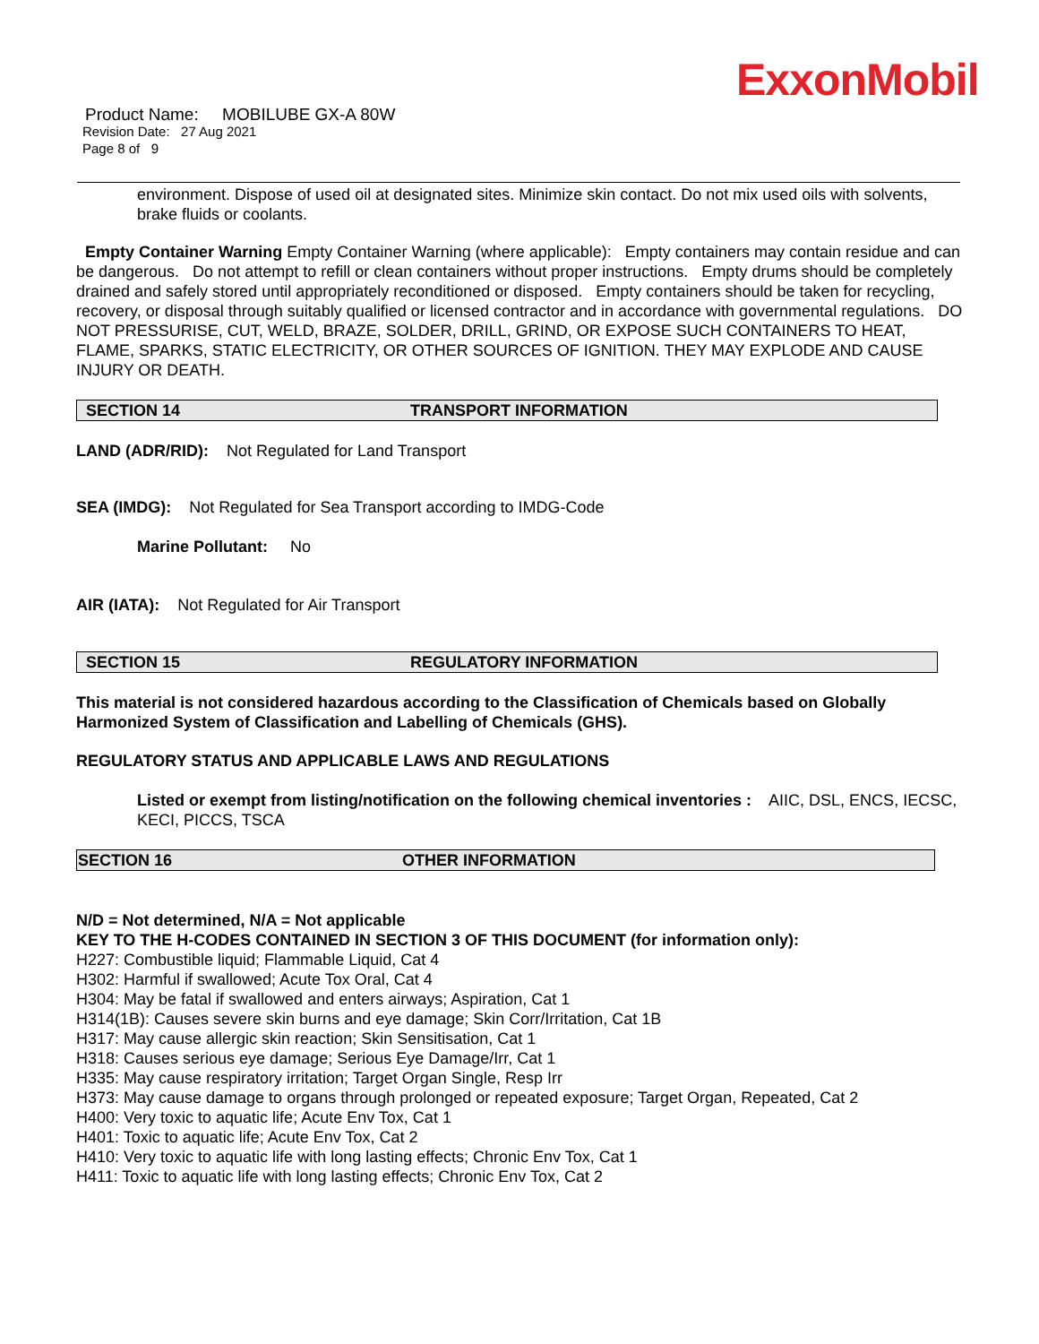ExxonMobil
Product Name: MOBILUBE GX-A 80W
Revision Date: 27 Aug 2021
Page 8 of 9
environment. Dispose of used oil at designated sites. Minimize skin contact. Do not mix used oils with solvents, brake fluids or coolants.
Empty Container Warning Empty Container Warning (where applicable): Empty containers may contain residue and can be dangerous. Do not attempt to refill or clean containers without proper instructions. Empty drums should be completely drained and safely stored until appropriately reconditioned or disposed. Empty containers should be taken for recycling, recovery, or disposal through suitably qualified or licensed contractor and in accordance with governmental regulations. DO NOT PRESSURISE, CUT, WELD, BRAZE, SOLDER, DRILL, GRIND, OR EXPOSE SUCH CONTAINERS TO HEAT, FLAME, SPARKS, STATIC ELECTRICITY, OR OTHER SOURCES OF IGNITION. THEY MAY EXPLODE AND CAUSE INJURY OR DEATH.
SECTION 14 TRANSPORT INFORMATION
LAND (ADR/RID): Not Regulated for Land Transport
SEA (IMDG): Not Regulated for Sea Transport according to IMDG-Code
Marine Pollutant: No
AIR (IATA): Not Regulated for Air Transport
SECTION 15 REGULATORY INFORMATION
This material is not considered hazardous according to the Classification of Chemicals based on Globally Harmonized System of Classification and Labelling of Chemicals (GHS).
REGULATORY STATUS AND APPLICABLE LAWS AND REGULATIONS
Listed or exempt from listing/notification on the following chemical inventories : AIIC, DSL, ENCS, IECSC, KECI, PICCS, TSCA
SECTION 16 OTHER INFORMATION
N/D = Not determined, N/A = Not applicable
KEY TO THE H-CODES CONTAINED IN SECTION 3 OF THIS DOCUMENT (for information only):
H227: Combustible liquid; Flammable Liquid, Cat 4
H302: Harmful if swallowed; Acute Tox Oral, Cat 4
H304: May be fatal if swallowed and enters airways; Aspiration, Cat 1
H314(1B): Causes severe skin burns and eye damage; Skin Corr/Irritation, Cat 1B
H317: May cause allergic skin reaction; Skin Sensitisation, Cat 1
H318: Causes serious eye damage; Serious Eye Damage/Irr, Cat 1
H335: May cause respiratory irritation; Target Organ Single, Resp Irr
H373: May cause damage to organs through prolonged or repeated exposure; Target Organ, Repeated, Cat 2
H400: Very toxic to aquatic life; Acute Env Tox, Cat 1
H401: Toxic to aquatic life; Acute Env Tox, Cat 2
H410: Very toxic to aquatic life with long lasting effects; Chronic Env Tox, Cat 1
H411: Toxic to aquatic life with long lasting effects; Chronic Env Tox, Cat 2